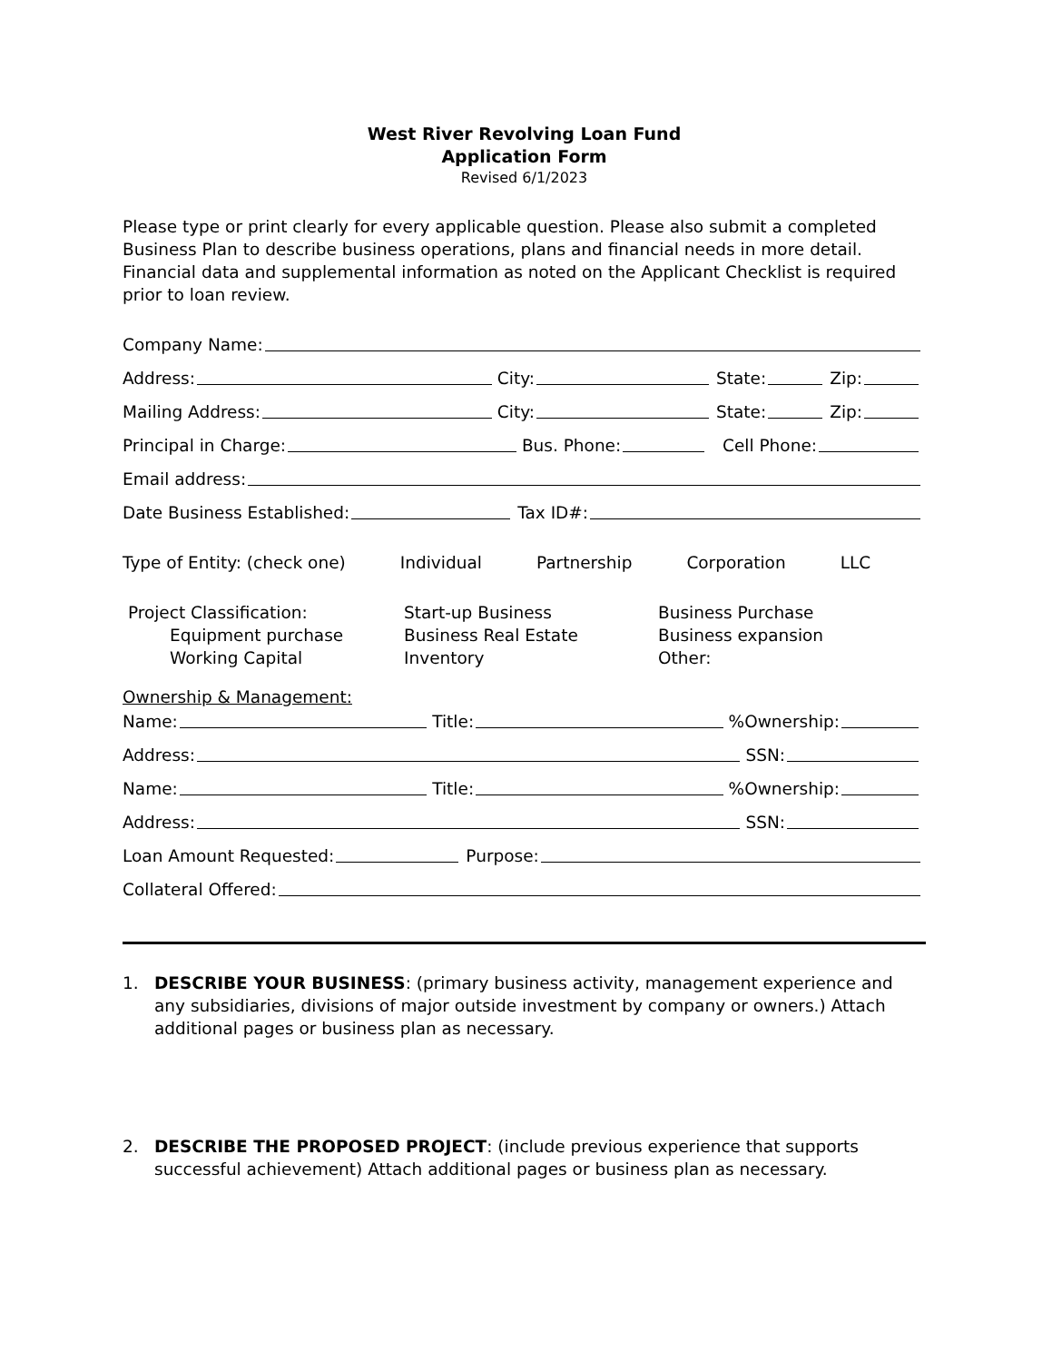West River Revolving Loan Fund
Application Form
Revised 6/1/2023
Please type or print clearly for every applicable question. Please also submit a completed Business Plan to describe business operations, plans and financial needs in more detail. Financial data and supplemental information as noted on the Applicant Checklist is required prior to loan review.
Company Name:
Address: City: State: Zip:
Mailing Address: City: State: Zip:
Principal in Charge: Bus. Phone: Cell Phone:
Email address:
Date Business Established: Tax ID#:
Type of Entity: (check one) Individual Partnership Corporation LLC
Project Classification: Start-up Business Business Purchase Equipment purchase Business Real Estate Business expansion Working Capital Inventory Other:
Ownership & Management:
Name: Title: %Ownership:
Address: SSN:
Name: Title: %Ownership:
Address: SSN:
Loan Amount Requested: Purpose:
Collateral Offered:
1. DESCRIBE YOUR BUSINESS: (primary business activity, management experience and any subsidiaries, divisions of major outside investment by company or owners.) Attach additional pages or business plan as necessary.
2. DESCRIBE THE PROPOSED PROJECT: (include previous experience that supports successful achievement) Attach additional pages or business plan as necessary.